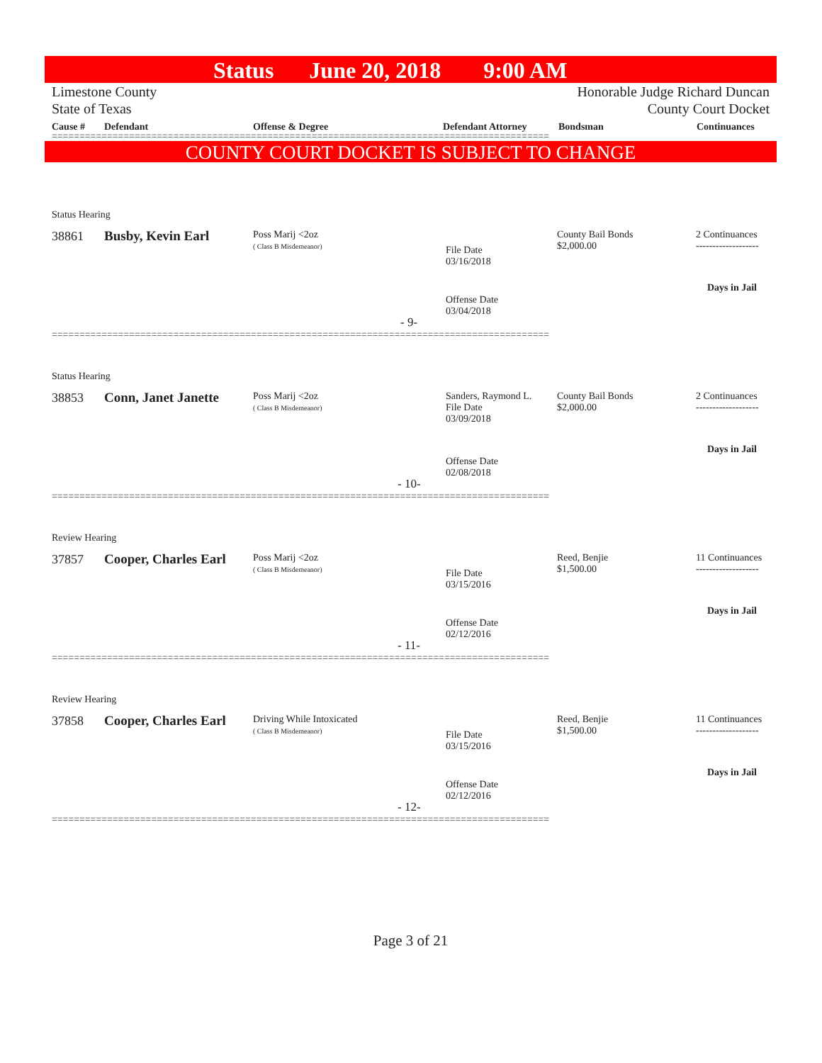Status June 20, 2018 9:00 AM
Limestone County
State of Texas
Honorable Judge Richard Duncan
County Court Docket
Cause # Defendant Offense & Degree Defendant Attorney Bondsman Continuances
==========================================================================================
COUNTY COURT DOCKET IS SUBJECT TO CHANGE
Status Hearing
38861 Busby, Kevin Earl
Poss Marij <2oz
( Class B Misdemeanor)
File Date
03/16/2018
County Bail Bonds
$2,000.00
2 Continuances
-------------------
Days in Jail
Offense Date
03/04/2018
- 9-
==========================================================================================
Status Hearing
38853 Conn, Janet Janette
Poss Marij <2oz
( Class B Misdemeanor)
Sanders, Raymond L.
File Date
03/09/2018
County Bail Bonds
$2,000.00
2 Continuances
-------------------
Days in Jail
Offense Date
02/08/2018
- 10-
==========================================================================================
Review Hearing
37857 Cooper, Charles Earl
Poss Marij <2oz
( Class B Misdemeanor)
File Date
03/15/2016
Reed, Benjie
$1,500.00
11 Continuances
-------------------
Days in Jail
Offense Date
02/12/2016
- 11-
==========================================================================================
Review Hearing
37858 Cooper, Charles Earl
Driving While Intoxicated
( Class B Misdemeanor)
File Date
03/15/2016
Reed, Benjie
$1,500.00
11 Continuances
-------------------
Days in Jail
Offense Date
02/12/2016
- 12-
==========================================================================================
Page 3 of 21